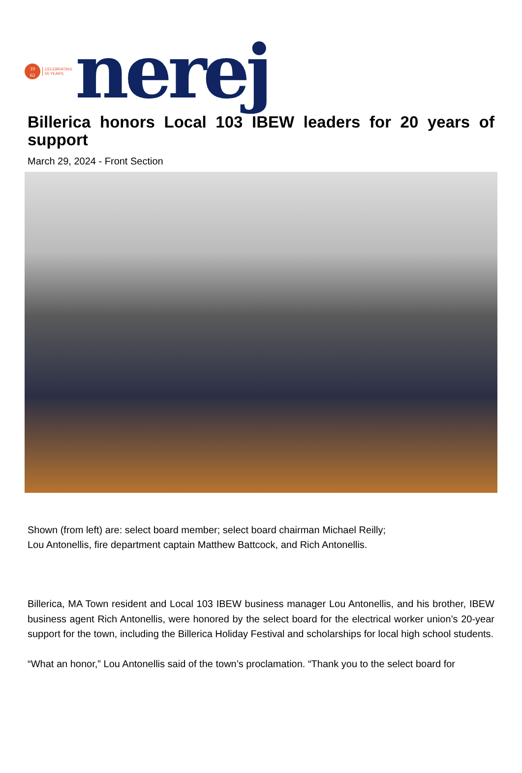19
63
CELEBRATING
55 YEARS
nerej
Billerica honors Local 103 IBEW leaders for 20 years of support
March 29, 2024 - Front Section
Shown (from left) are: select board member; select board chairman Michael Reilly;
Lou Antonellis, fire department captain Matthew Battcock, and Rich Antonellis.
Billerica, MA Town resident and Local 103 IBEW business manager Lou Antonellis, and his brother, IBEW business agent Rich Antonellis, were honored by the select board for the electrical worker union’s 20-year support for the town, including the Billerica Holiday Festival and scholarships for local high school students.
“What an honor,” Lou Antonellis said of the town’s proclamation. “Thank you to the select board for